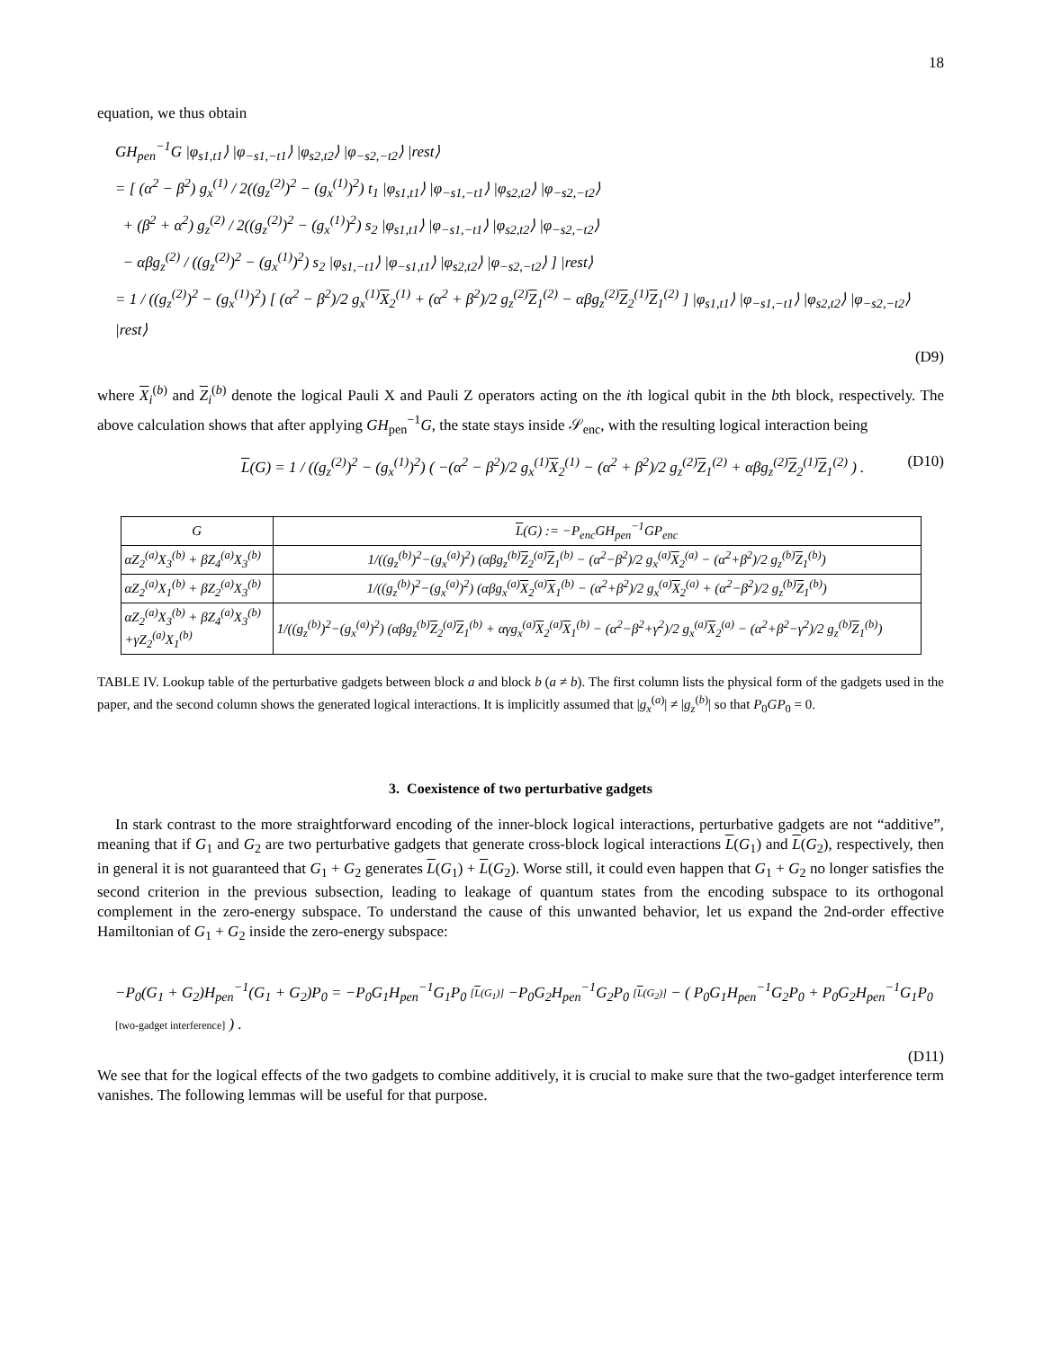18
equation, we thus obtain
GH<sub>pen</sub><sup>−1</sup>G |φ<sub>s1,t1</sub>⟩ |φ<sub>−s1,−t1</sub>⟩ |φ<sub>s2,t2</sub>⟩ |φ<sub>−s2,−t2</sub>⟩ |rest⟩
= [ (α<sup>2</sup> − β<sup>2</sup>) g<sub>x</sub><sup>(1)</sup> / 2((g<sub>z</sub><sup>(2)</sup>)<sup>2</sup> − (g<sub>x</sub><sup>(1)</sup>)<sup>2</sup>) t<sub>1</sub> |φ<sub>s1,t1</sub>⟩ |φ<sub>−s1,−t1</sub>⟩ |φ<sub>s2,t2</sub>⟩ |φ<sub>−s2,−t2</sub>⟩
+ (β<sup>2</sup> + α<sup>2</sup>) g<sub>z</sub><sup>(2)</sup> / 2((g<sub>z</sub><sup>(2)</sup>)<sup>2</sup> − (g<sub>x</sub><sup>(1)</sup>)<sup>2</sup>) s<sub>2</sub> |φ<sub>s1,t1</sub>⟩ |φ<sub>−s1,−t1</sub>⟩ |φ<sub>s2,t2</sub>⟩ |φ<sub>−s2,−t2</sub>⟩
− αβg<sub>z</sub><sup>(2)</sup> / ((g<sub>z</sub><sup>(2)</sup>)<sup>2</sup> − (g<sub>x</sub><sup>(1)</sup>)<sup>2</sup>) s<sub>2</sub> |φ<sub>s1,−t1</sub>⟩ |φ<sub>−s1,t1</sub>⟩ |φ<sub>s2,t2</sub>⟩ |φ<sub>−s2,−t2</sub>⟩ ] |rest⟩
= 1 / ((g<sub>z</sub><sup>(2)</sup>)<sup>2</sup> − (g<sub>x</sub><sup>(1)</sup>)<sup>2</sup>) [ (α<sup>2</sup> − β<sup>2</sup>)/2 g<sub>x</sub><sup>(1)</sup>X<sub>2</sub><sup>(1)</sup> + (α<sup>2</sup> + β<sup>2</sup>)/2 g<sub>z</sub><sup>(2)</sup>Z<sub>1</sub><sup>(2)</sup> − αβg<sub>z</sub><sup>(2)</sup>Z<sub>2</sub><sup>(1)</sup>Z<sub>1</sub><sup>(2)</sup> ] |φ<sub>s1,t1</sub>⟩ |φ<sub>−s1,−t1</sub>⟩ |φ<sub>s2,t2</sub>⟩ |φ<sub>−s2,−t2</sub>⟩ |rest⟩
(D9)
where X<sub>i</sub><sup>(b)</sup> and Z<sub>i</sub><sup>(b)</sup> denote the logical Pauli X and Pauli Z operators acting on the ith logical qubit in the bth block, respectively. The above calculation shows that after applying GH<sub>pen</sub><sup>−1</sup>G, the state stays inside 𝒮<sub>enc</sub>, with the resulting logical interaction being
L(G) = 1 / ((g<sub>z</sub><sup>(2)</sup>)<sup>2</sup> − (g<sub>x</sub><sup>(1)</sup>)<sup>2</sup>) ( −(α<sup>2</sup> − β<sup>2</sup>)/2 g<sub>x</sub><sup>(1)</sup>X<sub>2</sub><sup>(1)</sup> − (α<sup>2</sup> + β<sup>2</sup>)/2 g<sub>z</sub><sup>(2)</sup>Z<sub>1</sub><sup>(2)</sup> + αβg<sub>z</sub><sup>(2)</sup>Z<sub>2</sub><sup>(1)</sup>Z<sub>1</sub><sup>(2)</sup> ) . (D10)
| G | L (G) := −P<sub>enc</sub>GH<sub>pen</sub><sup>−1</sup>GP<sub>enc</sub> |
| --- | --- |
| αZ<sub>2</sub><sup>(a)</sup>X<sub>3</sub><sup>(b)</sup> + βZ<sub>4</sub><sup>(a)</sup>X<sub>3</sub><sup>(b)</sup> | 1/((g<sub>z</sub><sup>(b)</sup>)<sup>2</sup>−(g<sub>x</sub><sup>(a)</sup>)<sup>2</sup>) (αβg<sub>z</sub><sup>(b)</sup> Z<sub>2</sub><sup>(a)</sup> Z<sub>1</sub><sup>(b)</sup> − (α<sup>2</sup>−β<sup>2</sup>)/2 g<sub>x</sub><sup>(a)</sup> X<sub>2</sub><sup>(a)</sup> − (α<sup>2</sup>+β<sup>2</sup>)/2 g<sub>z</sub><sup>(b)</sup> Z<sub>1</sub><sup>(b)</sup>) |
| αZ<sub>2</sub><sup>(a)</sup>X<sub>1</sub><sup>(b)</sup> + βZ<sub>2</sub><sup>(a)</sup>X<sub>3</sub><sup>(b)</sup> | 1/((g<sub>z</sub><sup>(b)</sup>)<sup>2</sup>−(g<sub>x</sub><sup>(a)</sup>)<sup>2</sup>) (αβg<sub>x</sub><sup>(a)</sup> X<sub>2</sub><sup>(a)</sup> X<sub>1</sub><sup>(b)</sup> − (α<sup>2</sup>+β<sup>2</sup>)/2 g<sub>x</sub><sup>(a)</sup> X<sub>2</sub><sup>(a)</sup> + (α<sup>2</sup>−β<sup>2</sup>)/2 g<sub>z</sub><sup>(b)</sup> Z<sub>1</sub><sup>(b)</sup>) |
| αZ<sub>2</sub><sup>(a)</sup>X<sub>3</sub><sup>(b)</sup> + βZ<sub>4</sub><sup>(a)</sup>X<sub>3</sub><sup>(b)</sup> +γZ<sub>2</sub><sup>(a)</sup>X<sub>1</sub><sup>(b)</sup> | 1/((g<sub>z</sub><sup>(b)</sup>)<sup>2</sup>−(g<sub>x</sub><sup>(a)</sup>)<sup>2</sup>) (αβg<sub>z</sub><sup>(b)</sup> Z<sub>2</sub><sup>(a)</sup> Z<sub>1</sub><sup>(b)</sup> + αγg<sub>x</sub><sup>(a)</sup> X<sub>2</sub><sup>(a)</sup> X<sub>1</sub><sup>(b)</sup> − (α<sup>2</sup>−β<sup>2</sup>+γ<sup>2</sup>)/2 g<sub>x</sub><sup>(a)</sup> X<sub>2</sub><sup>(a)</sup> − (α<sup>2</sup>+β<sup>2</sup>−γ<sup>2</sup>)/2 g<sub>z</sub><sup>(b)</sup> Z<sub>1</sub><sup>(b)</sup>) |
TABLE IV. Lookup table of the perturbative gadgets between block a and block b (a ≠ b). The first column lists the physical form of the gadgets used in the paper, and the second column shows the generated logical interactions. It is implicitly assumed that |g<sub>x</sub><sup>(a)</sup>| ≠ |g<sub>z</sub><sup>(b)</sup>| so that P<sub>0</sub>GP<sub>0</sub> = 0.
3. Coexistence of two perturbative gadgets
In stark contrast to the more straightforward encoding of the inner-block logical interactions, perturbative gadgets are not “additive”, meaning that if G<sub>1</sub> and G<sub>2</sub> are two perturbative gadgets that generate cross-block logical interactions L(G<sub>1</sub>) and L(G<sub>2</sub>), respectively, then in general it is not guaranteed that G<sub>1</sub> + G<sub>2</sub> generates L(G<sub>1</sub>) + L(G<sub>2</sub>). Worse still, it could even happen that G<sub>1</sub> + G<sub>2</sub> no longer satisfies the second criterion in the previous subsection, leading to leakage of quantum states from the encoding subspace to its orthogonal complement in the zero-energy subspace. To understand the cause of this unwanted behavior, let us expand the 2nd-order effective Hamiltonian of G<sub>1</sub> + G<sub>2</sub> inside the zero-energy subspace:
−P<sub>0</sub>(G<sub>1</sub> + G<sub>2</sub>)H<sub>pen</sub><sup>−1</sup>(G<sub>1</sub> + G<sub>2</sub>)P<sub>0</sub> = −P<sub>0</sub>G<sub>1</sub>H<sub>pen</sub><sup>−1</sup>G<sub>1</sub>P<sub>0</sub> [L(G<sub>1</sub>)] −P<sub>0</sub>G<sub>2</sub>H<sub>pen</sub><sup>−1</sup>G<sub>2</sub>P<sub>0</sub> [L(G<sub>2</sub>)] − ( P<sub>0</sub>G<sub>1</sub>H<sub>pen</sub><sup>−1</sup>G<sub>2</sub>P<sub>0</sub> + P<sub>0</sub>G<sub>2</sub>H<sub>pen</sub><sup>−1</sup>G<sub>1</sub>P<sub>0</sub> [two-gadget interference] ) .
(D11)
We see that for the logical effects of the two gadgets to combine additively, it is crucial to make sure that the two-gadget interference term vanishes. The following lemmas will be useful for that purpose.